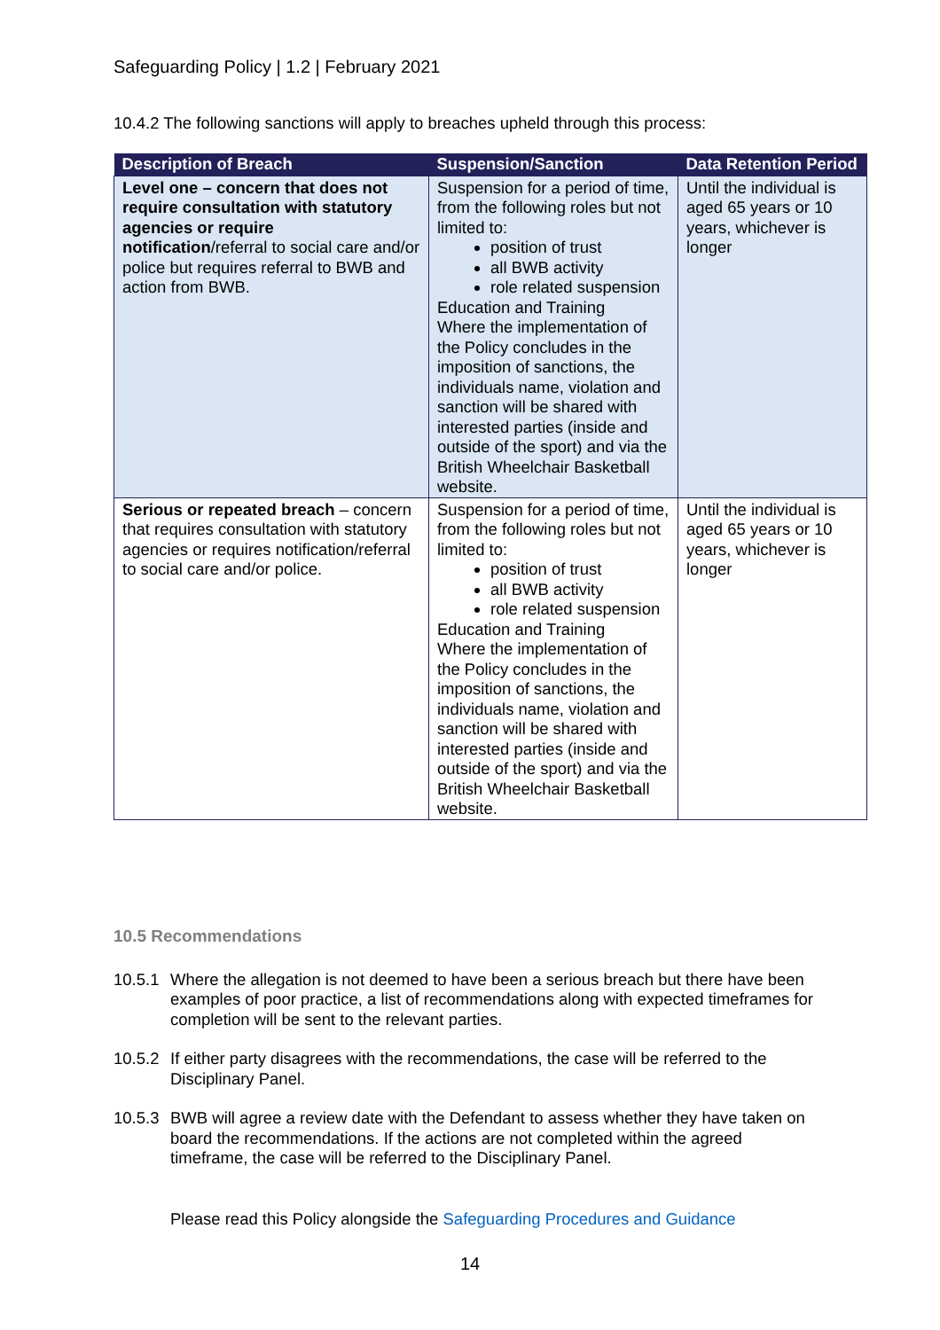Safeguarding Policy | 1.2 | February 2021
10.4.2 The following sanctions will apply to breaches upheld through this process:
| Description of Breach | Suspension/Sanction | Data Retention Period |
| --- | --- | --- |
| Level one – concern that does not require consultation with statutory agencies or require notification /referral to social care and/or police but requires referral to BWB and action from BWB. | Suspension for a period of time, from the following roles but not limited to: position of trust all BWB activity role related suspension Education and Training Where the implementation of the Policy concludes in the imposition of sanctions, the individuals name, violation and sanction will be shared with interested parties (inside and outside of the sport) and via the British Wheelchair Basketball website. | Until the individual is aged 65 years or 10 years, whichever is longer |
| Serious or repeated breach – concern that requires consultation with statutory agencies or requires notification/referral to social care and/or police. | Suspension for a period of time, from the following roles but not limited to: position of trust all BWB activity role related suspension Education and Training Where the implementation of the Policy concludes in the imposition of sanctions, the individuals name, violation and sanction will be shared with interested parties (inside and outside of the sport) and via the British Wheelchair Basketball website. | Until the individual is aged 65 years or 10 years, whichever is longer |
10.5 Recommendations
10.5.1 Where the allegation is not deemed to have been a serious breach but there have been examples of poor practice, a list of recommendations along with expected timeframes for completion will be sent to the relevant parties.
10.5.2 If either party disagrees with the recommendations, the case will be referred to the Disciplinary Panel.
10.5.3 BWB will agree a review date with the Defendant to assess whether they have taken on board the recommendations. If the actions are not completed within the agreed timeframe, the case will be referred to the Disciplinary Panel.
Please read this Policy alongside the Safeguarding Procedures and Guidance
14